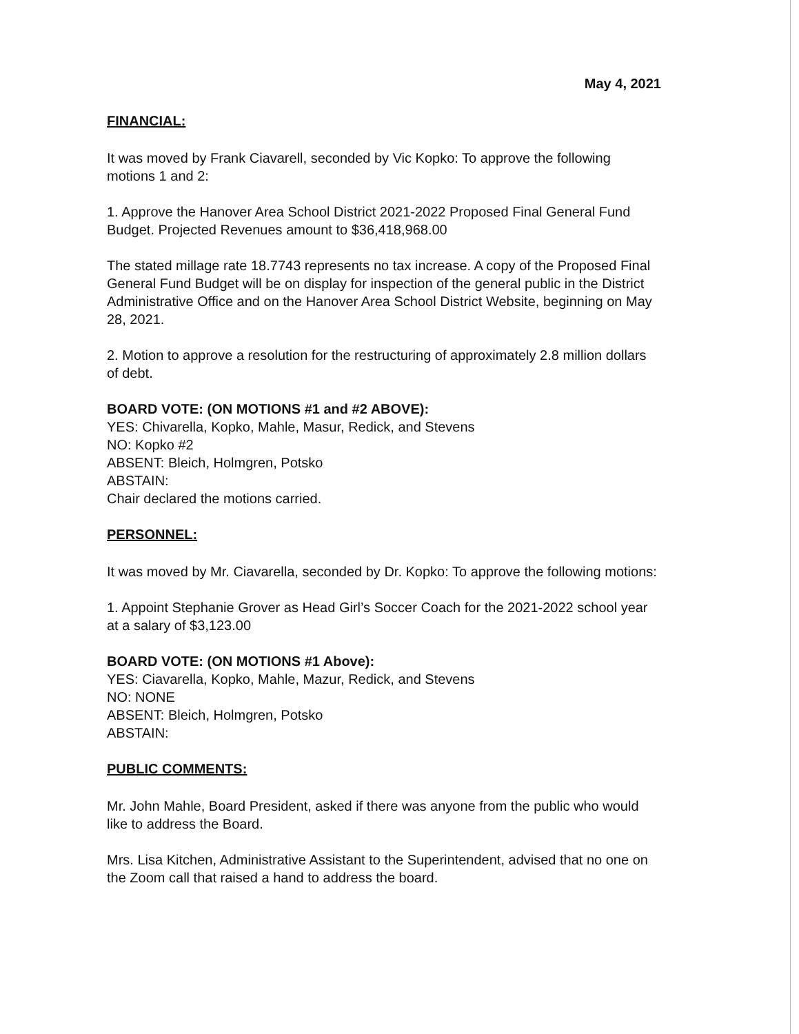May 4, 2021
FINANCIAL:
It was moved by Frank Ciavarell, seconded by Vic Kopko: To approve the following motions 1 and 2:
1. Approve the Hanover Area School District 2021-2022 Proposed Final General Fund Budget. Projected Revenues amount to $36,418,968.00
The stated millage rate 18.7743 represents no tax increase. A copy of the Proposed Final General Fund Budget will be on display for inspection of the general public in the District Administrative Office and on the Hanover Area School District Website, beginning on May 28, 2021.
2. Motion to approve a resolution for the restructuring of approximately 2.8 million dollars of debt.
BOARD VOTE: (ON MOTIONS #1 and #2 ABOVE):
YES: Chivarella, Kopko, Mahle, Masur, Redick, and Stevens
NO: Kopko #2
ABSENT: Bleich, Holmgren, Potsko
ABSTAIN:
Chair declared the motions carried.
PERSONNEL:
It was moved by Mr. Ciavarella, seconded by Dr. Kopko: To approve the following motions:
1. Appoint Stephanie Grover as Head Girl’s Soccer Coach for the 2021-2022 school year at a salary of $3,123.00
BOARD VOTE: (ON MOTIONS #1 Above):
YES: Ciavarella, Kopko, Mahle, Mazur, Redick, and Stevens
NO: NONE
ABSENT: Bleich, Holmgren, Potsko
ABSTAIN:
PUBLIC COMMENTS:
Mr. John Mahle, Board President, asked if there was anyone from the public who would like to address the Board.
Mrs. Lisa Kitchen, Administrative Assistant to the Superintendent, advised that no one on the Zoom call that raised a hand to address the board.